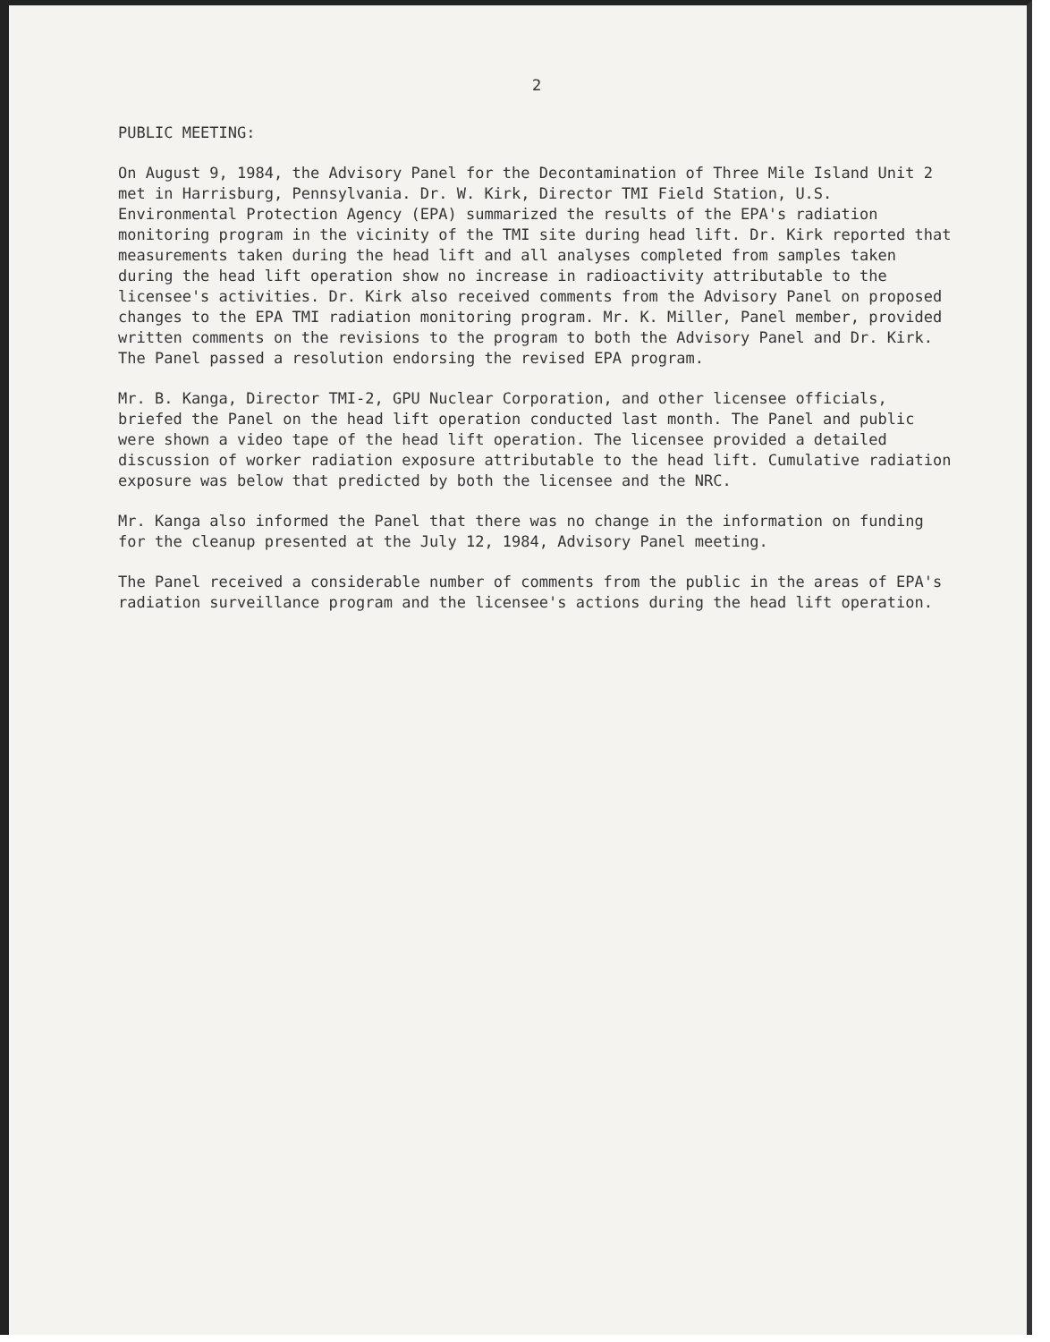2
PUBLIC MEETING:
On August 9, 1984, the Advisory Panel for the Decontamination of Three Mile Island Unit 2 met in Harrisburg, Pennsylvania. Dr. W. Kirk, Director TMI Field Station, U.S. Environmental Protection Agency (EPA) summarized the results of the EPA's radiation monitoring program in the vicinity of the TMI site during head lift. Dr. Kirk reported that measurements taken during the head lift and all analyses completed from samples taken during the head lift operation show no increase in radioactivity attributable to the licensee's activities. Dr. Kirk also received comments from the Advisory Panel on proposed changes to the EPA TMI radiation monitoring program. Mr. K. Miller, Panel member, provided written comments on the revisions to the program to both the Advisory Panel and Dr. Kirk. The Panel passed a resolution endorsing the revised EPA program.
Mr. B. Kanga, Director TMI-2, GPU Nuclear Corporation, and other licensee officials, briefed the Panel on the head lift operation conducted last month. The Panel and public were shown a video tape of the head lift operation. The licensee provided a detailed discussion of worker radiation exposure attributable to the head lift. Cumulative radiation exposure was below that predicted by both the licensee and the NRC.
Mr. Kanga also informed the Panel that there was no change in the information on funding for the cleanup presented at the July 12, 1984, Advisory Panel meeting.
The Panel received a considerable number of comments from the public in the areas of EPA's radiation surveillance program and the licensee's actions during the head lift operation.